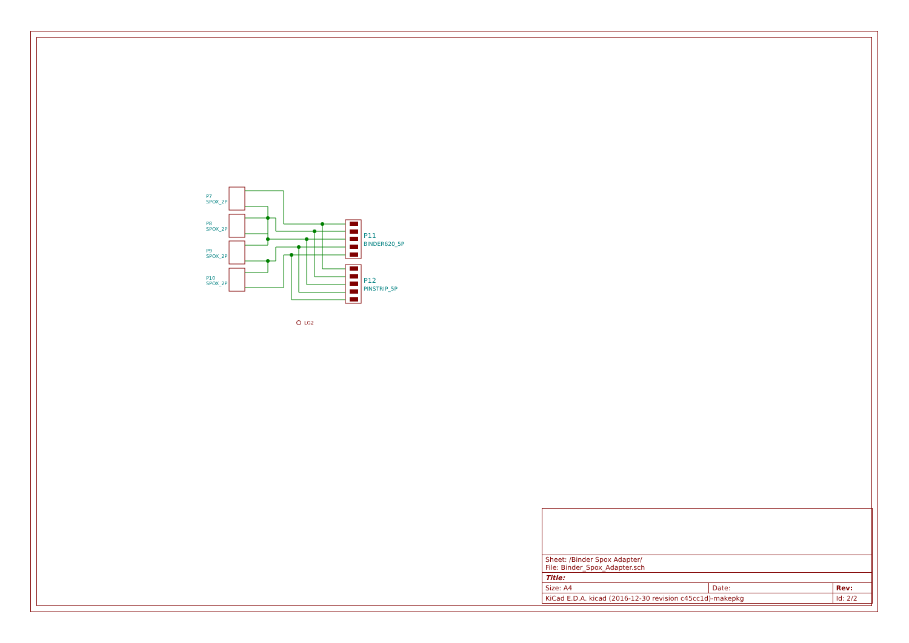P7
SPOX_2P
P8
SPOX_2P
P9
SPOX_2P
P10
SPOX_2P
P11
BINDER620_5P
P12
PINSTRIP_5P
LG2
| Sheet: /Binder Spox Adapter/ File: Binder_Spox_Adapter.sch | | |
| Title: | | |
| Size: A4 | Date: | Rev: |
| KiCad E.D.A. kicad (2016-12-30 revision c45cc1d)-makepkg | | Id: 2/2 |